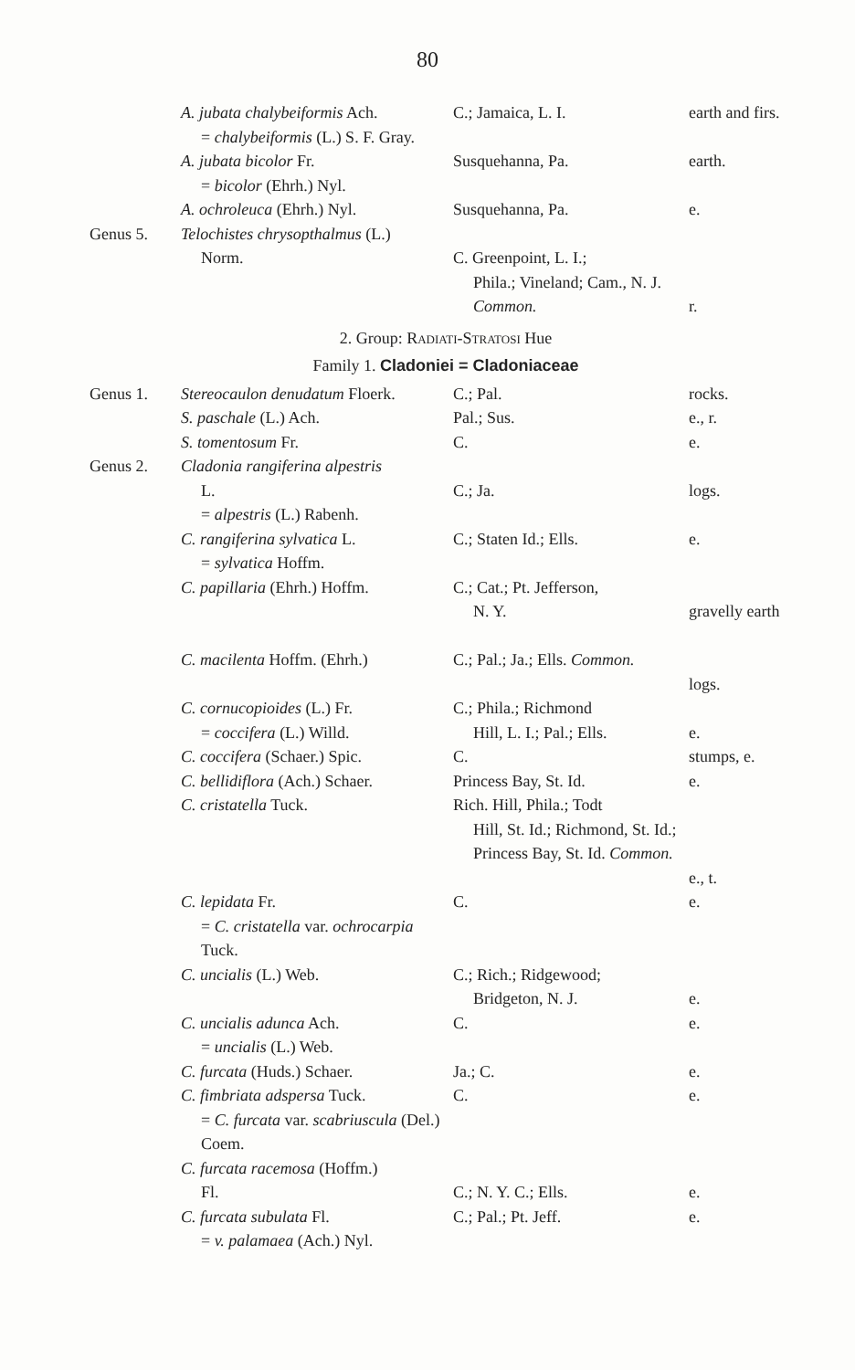80
| | A. jubata chalybeiformis Ach. = chalybeiformis (L.) S. F. Gray. | C.; Jamaica, L. I. | earth and firs. |
| | A. jubata bicolor Fr. = bicolor (Ehrh.) Nyl. | Susquehanna, Pa. | earth. |
| | A. ochroleuca (Ehrh.) Nyl. | Susquehanna, Pa. | e. |
| Genus 5. | Telochistes chrysopthalmus (L.) Norm. | C. Greenpoint, L. I.; Phila.; Vineland; Cam., N. J. Common. | r. |
| 2. Group: Radiati-Stratosi Hue | | | |
| Family 1. Cladoniei = Cladoniaceae | | | |
| Genus 1. | Stereocaulon denudatum Floerk. | C.; Pal. | rocks. |
| | S. paschale (L.) Ach. | Pal.; Sus. | e., r. |
| | S. tomentosum Fr. | C. | e. |
| Genus 2. | Cladonia rangiferina alpestris L. = alpestris (L.) Rabenh. | C.; Ja. | logs. |
| | C. rangiferina sylvatica L. = sylvatica Hoffm. | C.; Staten Id.; Ells. | e. |
| | C. papillaria (Ehrh.) Hoffm. | C.; Cat.; Pt. Jefferson, N. Y. | gravelly earth |
| | C. macilenta Hoffm. (Ehrh.) | C.; Pal.; Ja.; Ells. Common. | logs. |
| | C. cornucopioides (L.) Fr. = coccifera (L.) Willd. | C.; Phila.; Richmond Hill, L. I.; Pal.; Ells. | e. |
| | C. coccifera (Schaer.) Spic. | C. | stumps, e. |
| | C. bellidiflora (Ach.) Schaer. | Princess Bay, St. Id. | e. |
| | C. cristatella Tuck. | Rich. Hill, Phila.; Todt Hill, St. Id.; Richmond, St. Id.; Princess Bay, St. Id. Common. | e., t. |
| | C. lepidata Fr. = C. cristatella var. ochrocarpia Tuck. | C. | e. |
| | C. uncialis (L.) Web. | C.; Rich.; Ridgewood; Bridgeton, N. J. | e. |
| | C. uncialis adunca Ach. = uncialis (L.) Web. | C. | e. |
| | C. furcata (Huds.) Schaer. | Ja.; C. | e. |
| | C. fimbriata adspersa Tuck. = C. furcata var. scabriuscula (Del.) Coem. | C. | e. |
| | C. furcata racemosa (Hoffm.) Fl. | C.; N. Y. C.; Ells. | e. |
| | C. furcata subulata Fl. = v. palamaea (Ach.) Nyl. | C.; Pal.; Pt. Jeff. | e. |